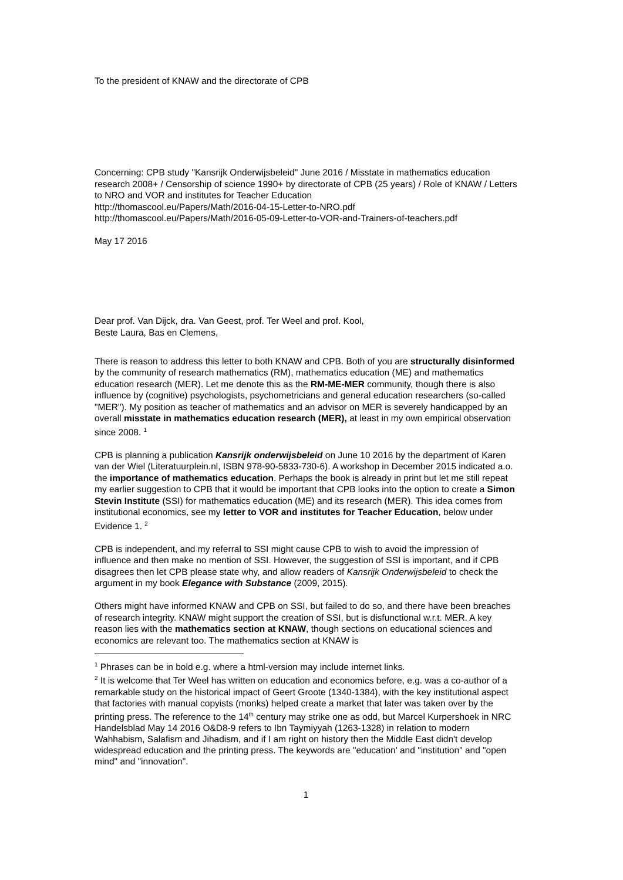To the president of KNAW and the directorate of CPB
Concerning: CPB study "Kansrijk Onderwijsbeleid" June 2016 / Misstate in mathematics education research 2008+ / Censorship of science 1990+ by directorate of CPB (25 years) / Role of KNAW / Letters to NRO and VOR and institutes for Teacher Education
http://thomascool.eu/Papers/Math/2016-04-15-Letter-to-NRO.pdf
http://thomascool.eu/Papers/Math/2016-05-09-Letter-to-VOR-and-Trainers-of-teachers.pdf
May 17 2016
Dear prof. Van Dijck, dra. Van Geest, prof. Ter Weel and prof. Kool,
Beste Laura, Bas en Clemens,
There is reason to address this letter to both KNAW and CPB. Both of you are structurally disinformed by the community of research mathematics (RM), mathematics education (ME) and mathematics education research (MER). Let me denote this as the RM-ME-MER community, though there is also influence by (cognitive) psychologists, psychometricians and general education researchers (so-called "MER"). My position as teacher of mathematics and an advisor on MER is severely handicapped by an overall misstate in mathematics education research (MER), at least in my own empirical observation since 2008. <sup>1</sup>
CPB is planning a publication Kansrijk onderwijsbeleid on June 10 2016 by the department of Karen van der Wiel (Literatuurplein.nl, ISBN 978-90-5833-730-6). A workshop in December 2015 indicated a.o. the importance of mathematics education. Perhaps the book is already in print but let me still repeat my earlier suggestion to CPB that it would be important that CPB looks into the option to create a Simon Stevin Institute (SSI) for mathematics education (ME) and its research (MER). This idea comes from institutional economics, see my letter to VOR and institutes for Teacher Education, below under Evidence 1. <sup>2</sup>
CPB is independent, and my referral to SSI might cause CPB to wish to avoid the impression of influence and then make no mention of SSI. However, the suggestion of SSI is important, and if CPB disagrees then let CPB please state why, and allow readers of Kansrijk Onderwijsbeleid to check the argument in my book Elegance with Substance (2009, 2015).
Others might have informed KNAW and CPB on SSI, but failed to do so, and there have been breaches of research integrity. KNAW might support the creation of SSI, but is disfunctional w.r.t. MER. A key reason lies with the mathematics section at KNAW, though sections on educational sciences and economics are relevant too. The mathematics section at KNAW is
<sup>1</sup> Phrases can be in bold e.g. where a html-version may include internet links.
<sup>2</sup> It is welcome that Ter Weel has written on education and economics before, e.g. was a co-author of a remarkable study on the historical impact of Geert Groote (1340-1384), with the key institutional aspect that factories with manual copyists (monks) helped create a market that later was taken over by the printing press. The reference to the 14<sup>th</sup> century may strike one as odd, but Marcel Kurpershoek in NRC Handelsblad May 14 2016 O&D8-9 refers to Ibn Taymiyyah (1263-1328) in relation to modern Wahhabism, Salafism and Jihadism, and if I am right on history then the Middle East didn't develop widespread education and the printing press. The keywords are "education' and "institution" and "open mind" and "innovation".
1